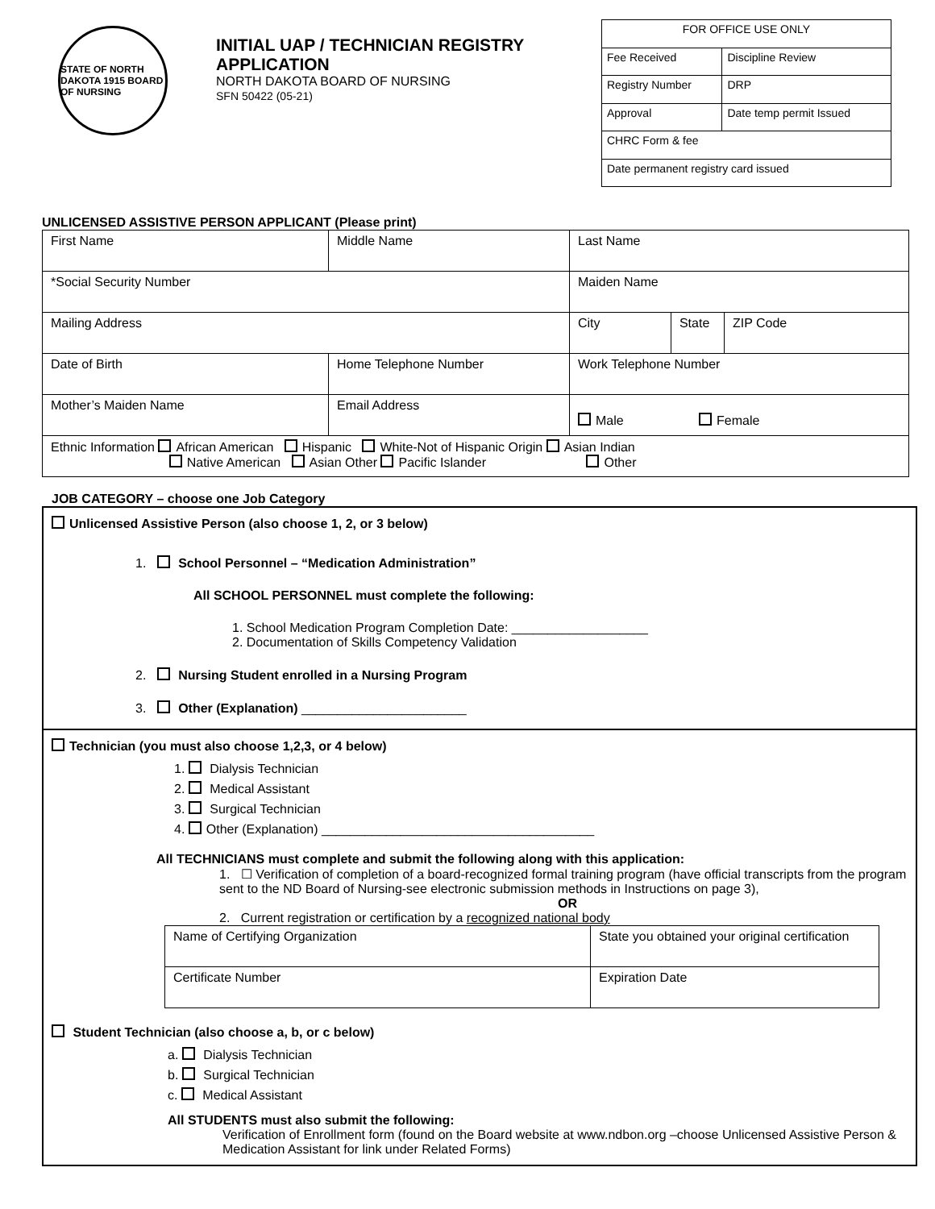STATE OF NORTH DAKOTA 1915 BOARD OF NURSING
INITIAL UAP / TECHNICIAN REGISTRY APPLICATION
NORTH DAKOTA BOARD OF NURSING
SFN 50422 (05-21)
| FOR OFFICE USE ONLY | |
| Fee Received | Discipline Review |
| Registry Number | DRP |
| Approval | Date temp permit Issued |
| CHRC Form & fee | |
| Date permanent registry card issued | |
UNLICENSED ASSISTIVE PERSON APPLICANT (Please print)
| First Name | Middle Name | Last Name | | |
| *Social Security Number | | Maiden Name | | |
| Mailing Address | | City | State | ZIP Code |
| Date of Birth | Home Telephone Number | Work Telephone Number | | |
| Mother’s Maiden Name | Email Address | Male Female | | |
| Ethnic Information African American Hispanic White-Not of Hispanic Origin Asian Indian Native American Asian Other Pacific Islander Other | | | | |
JOB CATEGORY – choose one Job Category
Unlicensed Assistive Person (also choose 1, 2, or 3 below)
1. School Personnel – “Medication Administration”
All SCHOOL PERSONNEL must complete the following:
1. School Medication Program Completion Date: ___________________
2. Documentation of Skills Competency Validation
2. Nursing Student enrolled in a Nursing Program
3. Other (Explanation) _______________________
Technician (you must also choose 1,2,3, or 4 below)
1. Dialysis Technician
2. Medical Assistant
3. Surgical Technician
4. Other (Explanation) ______________________________________
All TECHNICIANS must complete and submit the following along with this application:
1. ☐ Verification of completion of a board-recognized formal training program (have official transcripts from the program sent to the ND Board of Nursing-see electronic submission methods in Instructions on page 3),
OR
2. Current registration or certification by a recognized national body
| Name of Certifying Organization | State you obtained your original certification |
| Certificate Number | Expiration Date |
Student Technician (also choose a, b, or c below)
a. Dialysis Technician
b. Surgical Technician
c. Medical Assistant
All STUDENTS must also submit the following:
Verification of Enrollment form (found on the Board website at www.ndbon.org –choose Unlicensed Assistive Person & Medication Assistant for link under Related Forms)